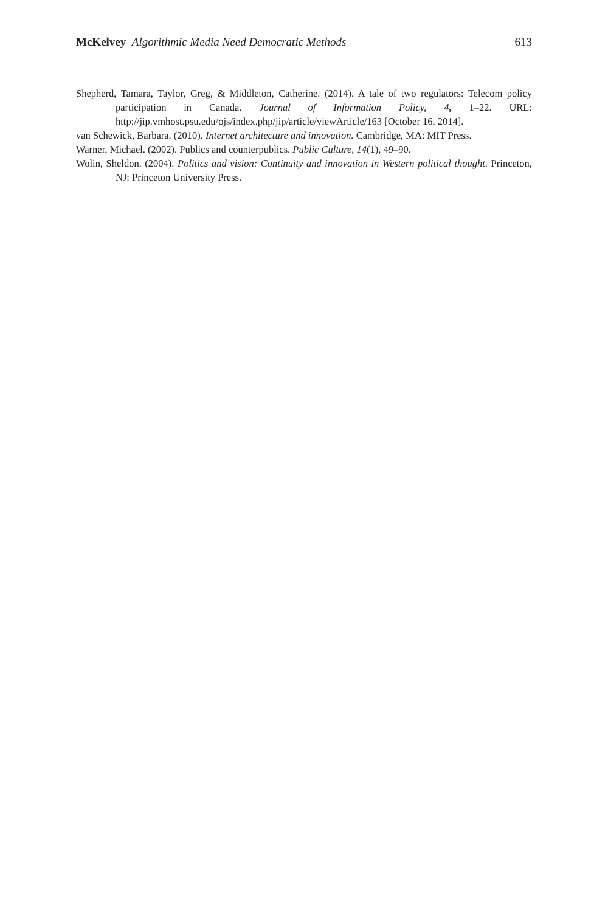McKelvey Algorithmic Media Need Democratic Methods
613
Shepherd, Tamara, Taylor, Greg, & Middleton, Catherine. (2014). A tale of two regulators: Telecom policy participation in Canada. Journal of Information Policy, 4, 1–22. URL: http://jip.vmhost.psu.edu/ojs/index.php/jip/article/viewArticle/163 [October 16, 2014].
van Schewick, Barbara. (2010). Internet architecture and innovation. Cambridge, MA: MIT Press.
Warner, Michael. (2002). Publics and counterpublics. Public Culture, 14(1), 49–90.
Wolin, Sheldon. (2004). Politics and vision: Continuity and innovation in Western political thought. Princeton, NJ: Princeton University Press.